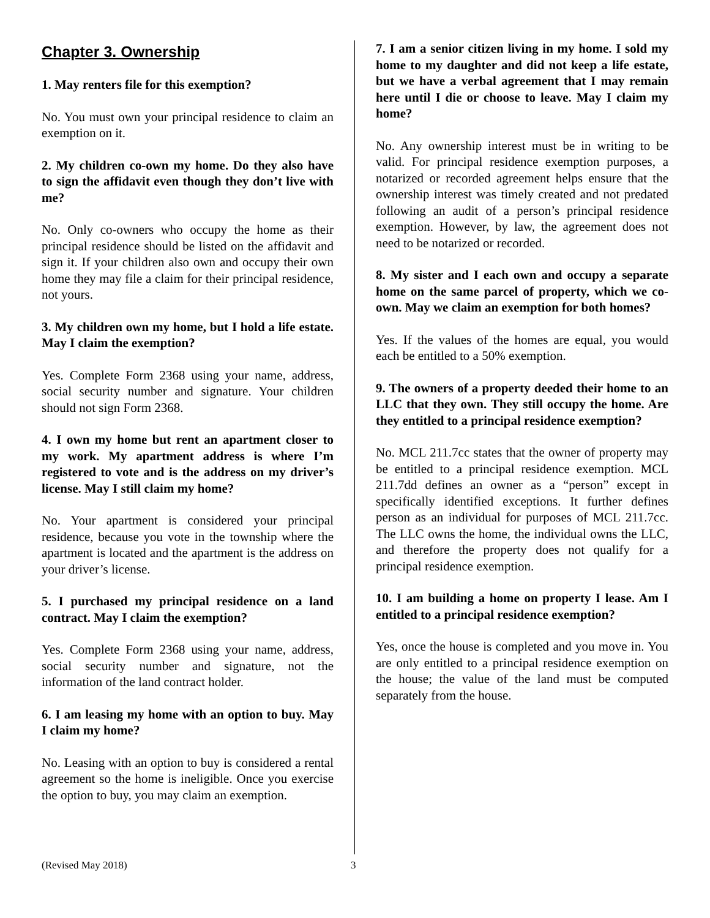Chapter 3. Ownership
1. May renters file for this exemption?
No. You must own your principal residence to claim an exemption on it.
2. My children co-own my home. Do they also have to sign the affidavit even though they don’t live with me?
No. Only co-owners who occupy the home as their principal residence should be listed on the affidavit and sign it. If your children also own and occupy their own home they may file a claim for their principal residence, not yours.
3. My children own my home, but I hold a life estate. May I claim the exemption?
Yes. Complete Form 2368 using your name, address, social security number and signature. Your children should not sign Form 2368.
4. I own my home but rent an apartment closer to my work. My apartment address is where I’m registered to vote and is the address on my driver’s license. May I still claim my home?
No. Your apartment is considered your principal residence, because you vote in the township where the apartment is located and the apartment is the address on your driver’s license.
5. I purchased my principal residence on a land contract. May I claim the exemption?
Yes. Complete Form 2368 using your name, address, social security number and signature, not the information of the land contract holder.
6. I am leasing my home with an option to buy. May I claim my home?
No. Leasing with an option to buy is considered a rental agreement so the home is ineligible. Once you exercise the option to buy, you may claim an exemption.
7. I am a senior citizen living in my home. I sold my home to my daughter and did not keep a life estate, but we have a verbal agreement that I may remain here until I die or choose to leave. May I claim my home?
No. Any ownership interest must be in writing to be valid. For principal residence exemption purposes, a notarized or recorded agreement helps ensure that the ownership interest was timely created and not predated following an audit of a person’s principal residence exemption. However, by law, the agreement does not need to be notarized or recorded.
8. My sister and I each own and occupy a separate home on the same parcel of property, which we co-own. May we claim an exemption for both homes?
Yes. If the values of the homes are equal, you would each be entitled to a 50% exemption.
9. The owners of a property deeded their home to an LLC that they own. They still occupy the home. Are they entitled to a principal residence exemption?
No. MCL 211.7cc states that the owner of property may be entitled to a principal residence exemption. MCL 211.7dd defines an owner as a “person” except in specifically identified exceptions. It further defines person as an individual for purposes of MCL 211.7cc. The LLC owns the home, the individual owns the LLC, and therefore the property does not qualify for a principal residence exemption.
10. I am building a home on property I lease. Am I entitled to a principal residence exemption?
Yes, once the house is completed and you move in. You are only entitled to a principal residence exemption on the house; the value of the land must be computed separately from the house.
(Revised May 2018) 3